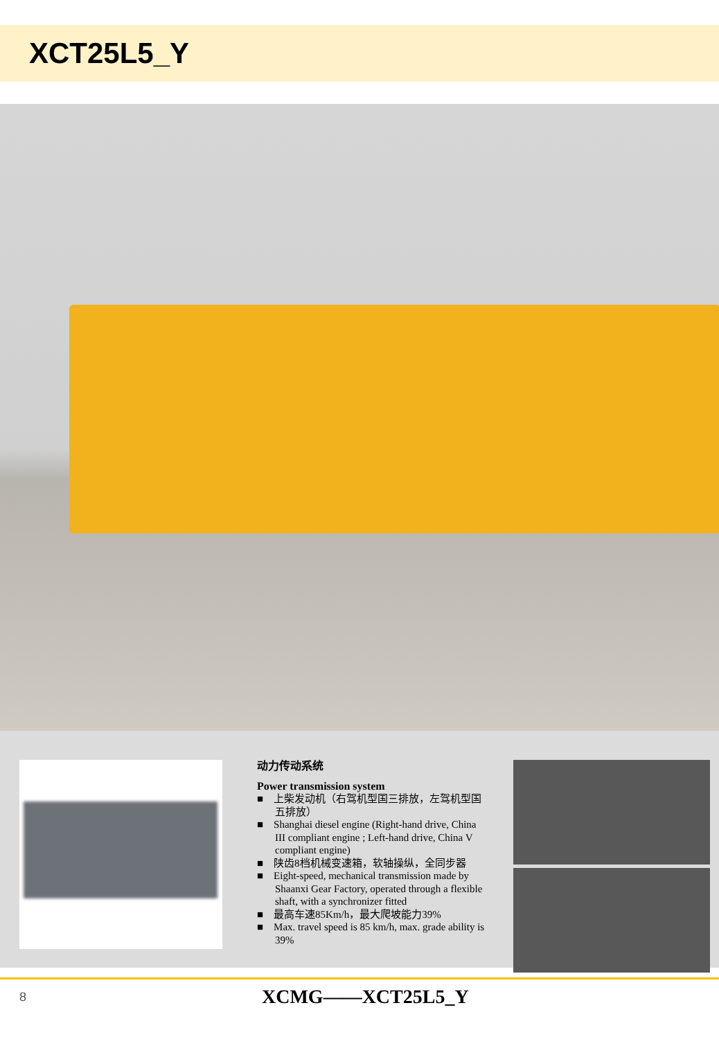XCT25L5_Y
动力传动系统
Power transmission system
■ 上柴发动机（右驾机型国三排放，左驾机型国五排放）
■ Shanghai diesel engine (Right-hand drive, China III compliant engine ; Left-hand drive, China V compliant engine)
■ 陕齿8档机械变速箱，软轴操纵，全同步器
■ Eight-speed, mechanical transmission made by Shaanxi Gear Factory, operated through a flexible shaft, with a synchronizer fitted
■ 最高车速85Km/h，最大爬坡能力39%
■ Max. travel speed is 85 km/h, max. grade ability is 39%
8 XCMG——XCT25L5_Y